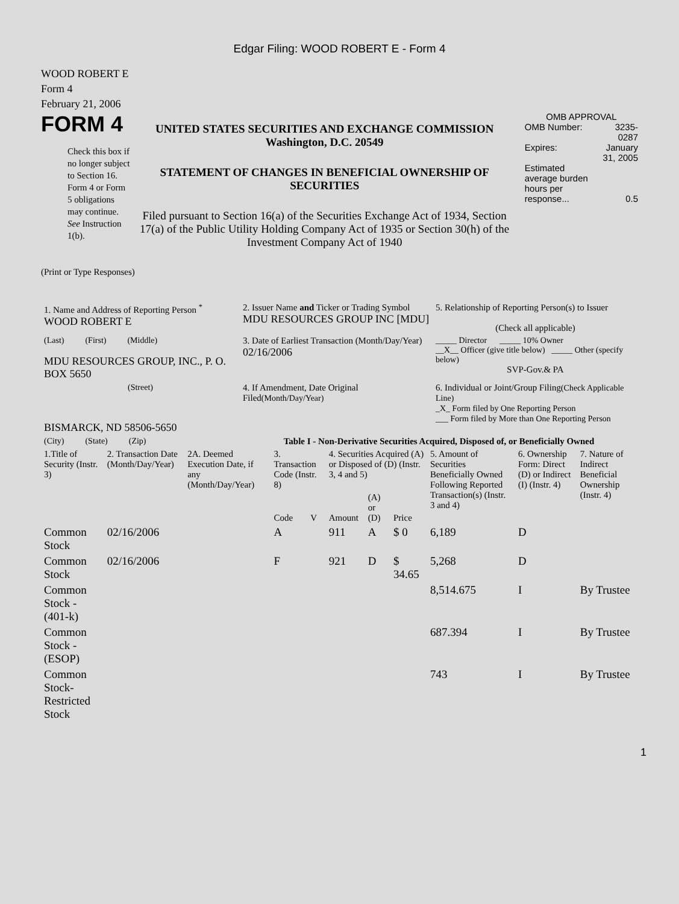Edgar Filing: WOOD ROBERT E - Form 4
WOOD ROBERT E
Form 4
February 21, 2006
FORM 4
Check this box if no longer subject to Section 16. Form 4 or Form 5 obligations may continue. See Instruction 1(b).
UNITED STATES SECURITIES AND EXCHANGE COMMISSION
Washington, D.C. 20549
STATEMENT OF CHANGES IN BENEFICIAL OWNERSHIP OF SECURITIES
Filed pursuant to Section 16(a) of the Securities Exchange Act of 1934, Section 17(a) of the Public Utility Holding Company Act of 1935 or Section 30(h) of the Investment Company Act of 1940
OMB APPROVAL
| OMB Number: | 3235-0287 |
| Expires: | January 31, 2005 |
| Estimated average burden hours per response... | 0.5 |
(Print or Type Responses)
| 1. Name and Address of Reporting Person <sup>*</sup> WOOD ROBERT E | 2. Issuer Name and Ticker or Trading Symbol MDU RESOURCES GROUP INC [MDU] | 5. Relationship of Reporting Person(s) to Issuer (Check all applicable) |
| (Last) (First) (Middle) MDU RESOURCES GROUP, INC., P. O. BOX 5650 | 3. Date of Earliest Transaction (Month/Day/Year) 02/16/2006 | _____ Director _____ 10% Owner __X__ Officer (give title below) _____ Other (specify below) SVP-Gov.& PA |
| (Street) BISMARCK, ND 58506-5650 | 4. If Amendment, Date Original Filed (Month/Day/Year) | 6. Individual or Joint/Group Filing (Check Applicable Line) _X_ Form filed by One Reporting Person ___ Form filed by More than One Reporting Person |
| (City) (State) (Zip) | Table I - Non-Derivative Securities Acquired, Disposed of, or Beneficially Owned | |
| 1.Title of Security (Instr. 3) | 2. Transaction Date (Month/Day/Year) | 2A. Deemed Execution Date, if any (Month/Day/Year) | 3. Transaction Code (Instr. 8) | | 4. Securities Acquired (A) or Disposed of (D) (Instr. 3, 4 and 5) | | | 5. Amount of Securities Beneficially Owned Following Reported Transaction(s) (Instr. 3 and 4) | 6. Ownership Form: Direct (D) or Indirect (I) (Instr. 4) | 7. Nature of Indirect Beneficial Ownership (Instr. 4) |
| --- | --- | --- | --- | --- | --- | --- | --- | --- | --- | --- |
| | | | Code | V | Amount | (A) or (D) | Price | | | |
| Common Stock | 02/16/2006 | | A | | 911 | A | $ 0 | 6,189 | D | |
| Common Stock | 02/16/2006 | | F | | 921 | D | $ 34.65 | 5,268 | D | |
| Common Stock - (401-k) | | | | | | | | 8,514.675 | I | By Trustee |
| Common Stock - (ESOP) | | | | | | | | 687.394 | I | By Trustee |
| Common Stock-Restricted Stock | | | | | | | | 743 | I | By Trustee |
1